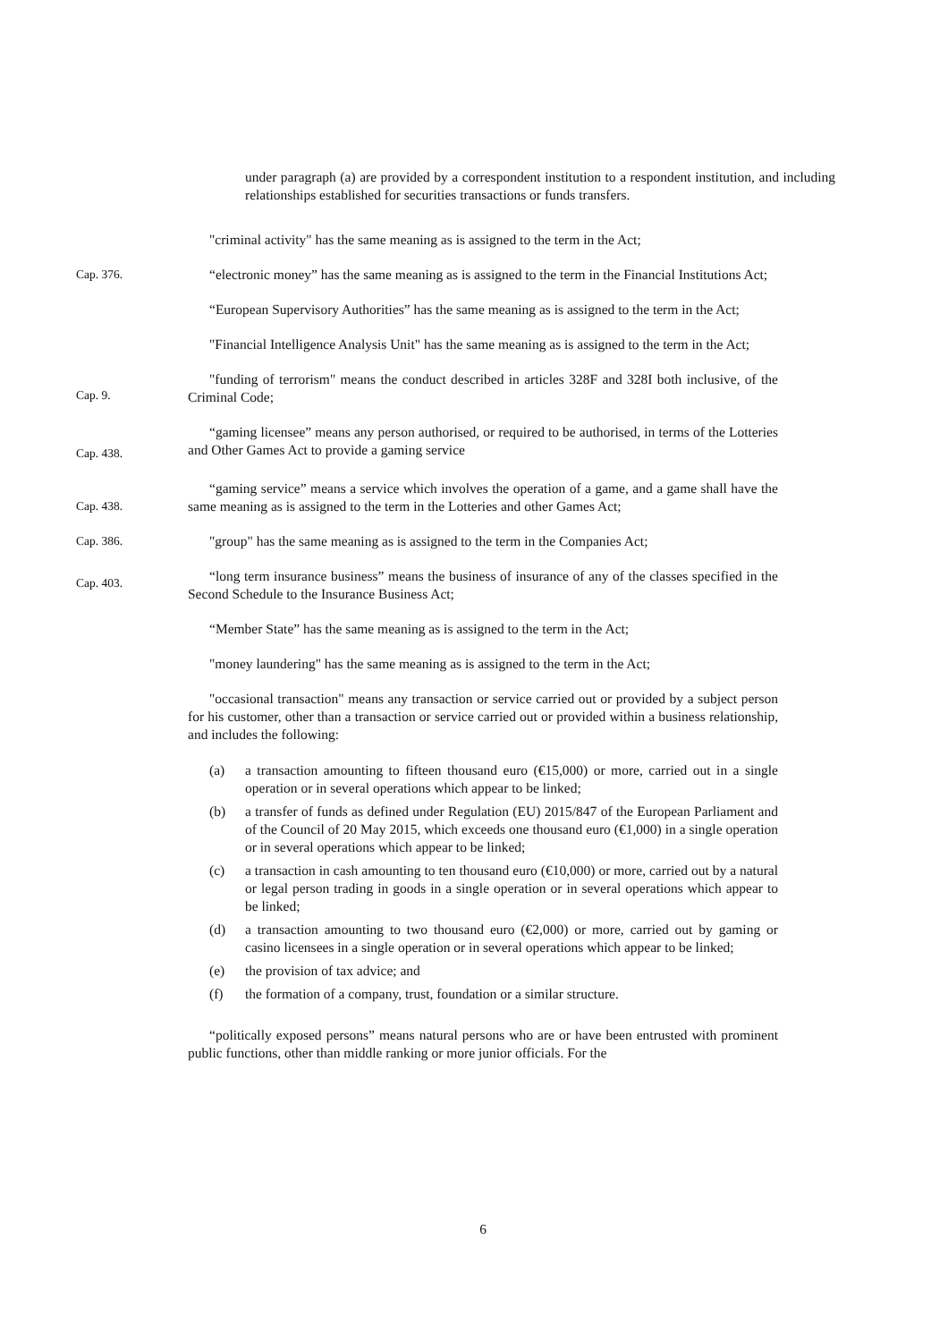under paragraph (a) are provided by a correspondent institution to a respondent institution, and including relationships established for securities transactions or funds transfers.
"criminal activity" has the same meaning as is assigned to the term in the Act;
Cap. 376. “electronic money” has the same meaning as is assigned to the term in the Financial Institutions Act;
“European Supervisory Authorities” has the same meaning as is assigned to the term in the Act;
"Financial Intelligence Analysis Unit" has the same meaning as is assigned to the term in the Act;
Cap. 9.
"funding of terrorism" means the conduct described in articles 328F and 328I both inclusive, of the Criminal Code;
Cap. 438.
“gaming licensee” means any person authorised, or required to be authorised, in terms of the Lotteries and Other Games Act to provide a gaming service
Cap. 438.
“gaming service” means a service which involves the operation of a game, and a game shall have the same meaning as is assigned to the term in the Lotteries and other Games Act;
Cap. 386. "group" has the same meaning as is assigned to the term in the Companies Act;
Cap. 403.
“long term insurance business” means the business of insurance of any of the classes specified in the Second Schedule to the Insurance Business Act;
“Member State” has the same meaning as is assigned to the term in the Act;
"money laundering" has the same meaning as is assigned to the term in the Act;
"occasional transaction" means any transaction or service carried out or provided by a subject person for his customer, other than a transaction or service carried out or provided within a business relationship, and includes the following:
(a) a transaction amounting to fifteen thousand euro (€15,000) or more, carried out in a single operation or in several operations which appear to be linked;
(b) a transfer of funds as defined under Regulation (EU) 2015/847 of the European Parliament and of the Council of 20 May 2015, which exceeds one thousand euro (€1,000) in a single operation or in several operations which appear to be linked;
(c) a transaction in cash amounting to ten thousand euro (€10,000) or more, carried out by a natural or legal person trading in goods in a single operation or in several operations which appear to be linked;
(d) a transaction amounting to two thousand euro (€2,000) or more, carried out by gaming or casino licensees in a single operation or in several operations which appear to be linked;
(e) the provision of tax advice; and
(f) the formation of a company, trust, foundation or a similar structure.
“politically exposed persons” means natural persons who are or have been entrusted with prominent public functions, other than middle ranking or more junior officials. For the
6